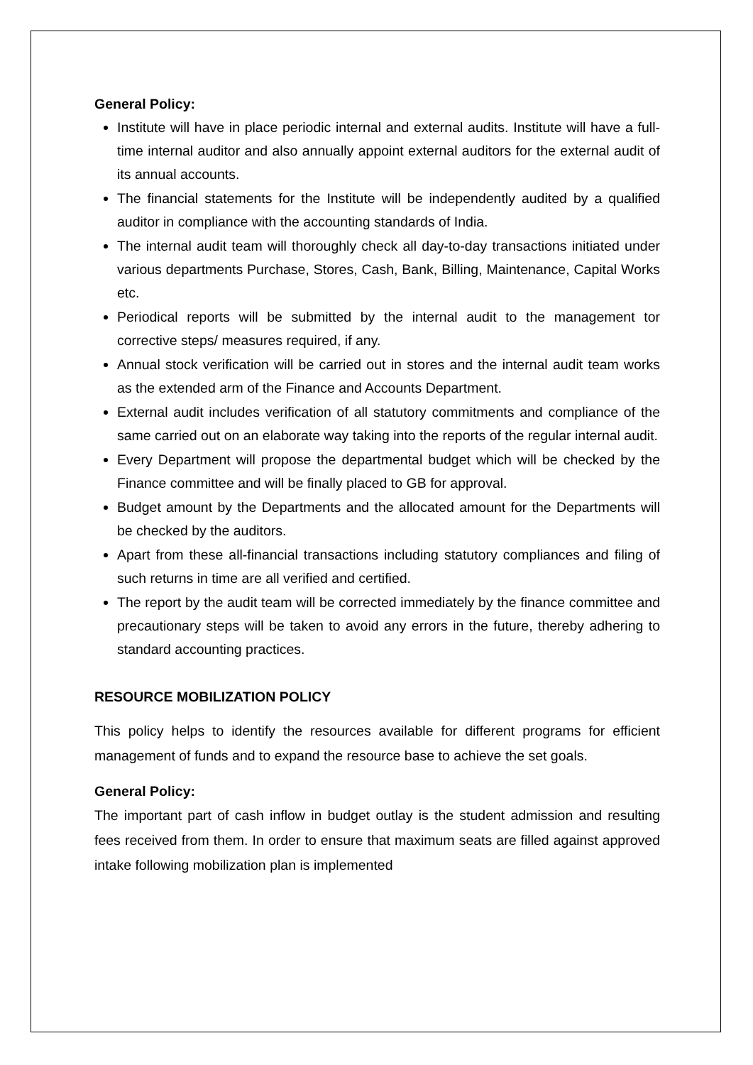General Policy:
Institute will have in place periodic internal and external audits. Institute will have a full-time internal auditor and also annually appoint external auditors for the external audit of its annual accounts.
The financial statements for the Institute will be independently audited by a qualified auditor in compliance with the accounting standards of India.
The internal audit team will thoroughly check all day-to-day transactions initiated under various departments Purchase, Stores, Cash, Bank, Billing, Maintenance, Capital Works etc.
Periodical reports will be submitted by the internal audit to the management tor corrective steps/ measures required, if any.
Annual stock verification will be carried out in stores and the internal audit team works as the extended arm of the Finance and Accounts Department.
External audit includes verification of all statutory commitments and compliance of the same carried out on an elaborate way taking into the reports of the regular internal audit.
Every Department will propose the departmental budget which will be checked by the Finance committee and will be finally placed to GB for approval.
Budget amount by the Departments and the allocated amount for the Departments will be checked by the auditors.
Apart from these all-financial transactions including statutory compliances and filing of such returns in time are all verified and certified.
The report by the audit team will be corrected immediately by the finance committee and precautionary steps will be taken to avoid any errors in the future, thereby adhering to standard accounting practices.
RESOURCE MOBILIZATION POLICY
This policy helps to identify the resources available for different programs for efficient management of funds and to expand the resource base to achieve the set goals.
General Policy:
The important part of cash inflow in budget outlay is the student admission and resulting fees received from them. In order to ensure that maximum seats are filled against approved intake following mobilization plan is implemented